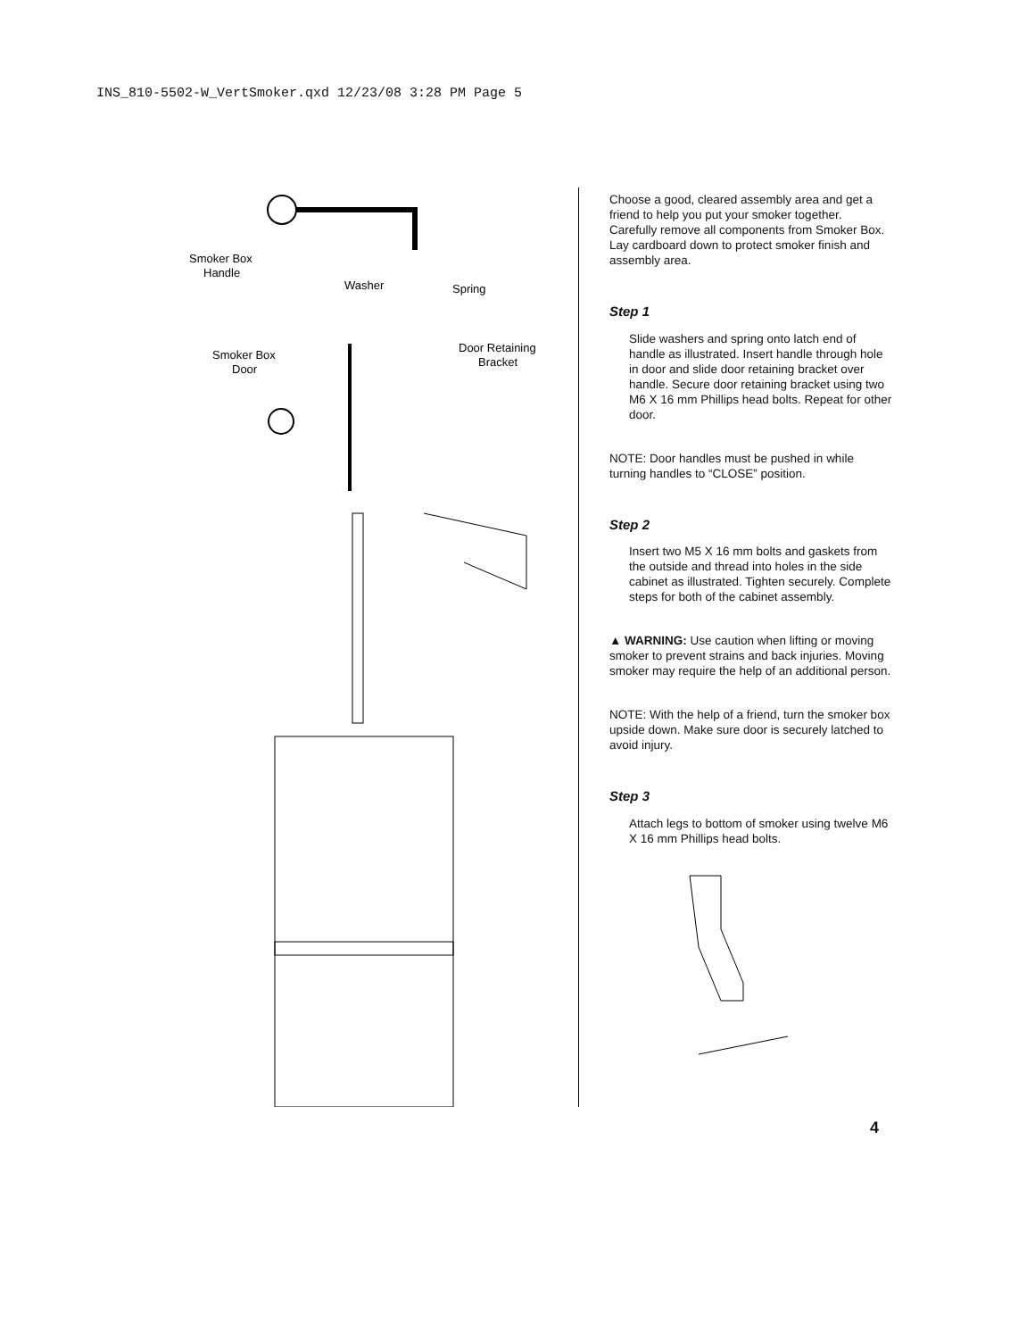INS_810-5502-W_VertSmoker.qxd 12/23/08 3:28 PM Page 5
Smoker Box
Handle
Washer
Spring
Smoker Box
Door
Door Retaining
Bracket
Choose a good, cleared assembly area and get a friend to help you put your smoker together. Carefully remove all components from Smoker Box. Lay cardboard down to protect smoker finish and assembly area.
Step 1
Slide washers and spring onto latch end of handle as illustrated. Insert handle through hole in door and slide door retaining bracket over handle. Secure door retaining bracket using two M6 X 16 mm Phillips head bolts. Repeat for other door.
NOTE: Door handles must be pushed in while turning handles to “CLOSE” position.
Step 2
Insert two M5 X 16 mm bolts and gaskets from the outside and thread into holes in the side cabinet as illustrated. Tighten securely. Complete steps for both of the cabinet assembly.
▲ WARNING: Use caution when lifting or moving smoker to prevent strains and back injuries. Moving smoker may require the help of an additional person.
NOTE: With the help of a friend, turn the smoker box upside down. Make sure door is securely latched to avoid injury.
Step 3
Attach legs to bottom of smoker using twelve M6 X 16 mm Phillips head bolts.
4